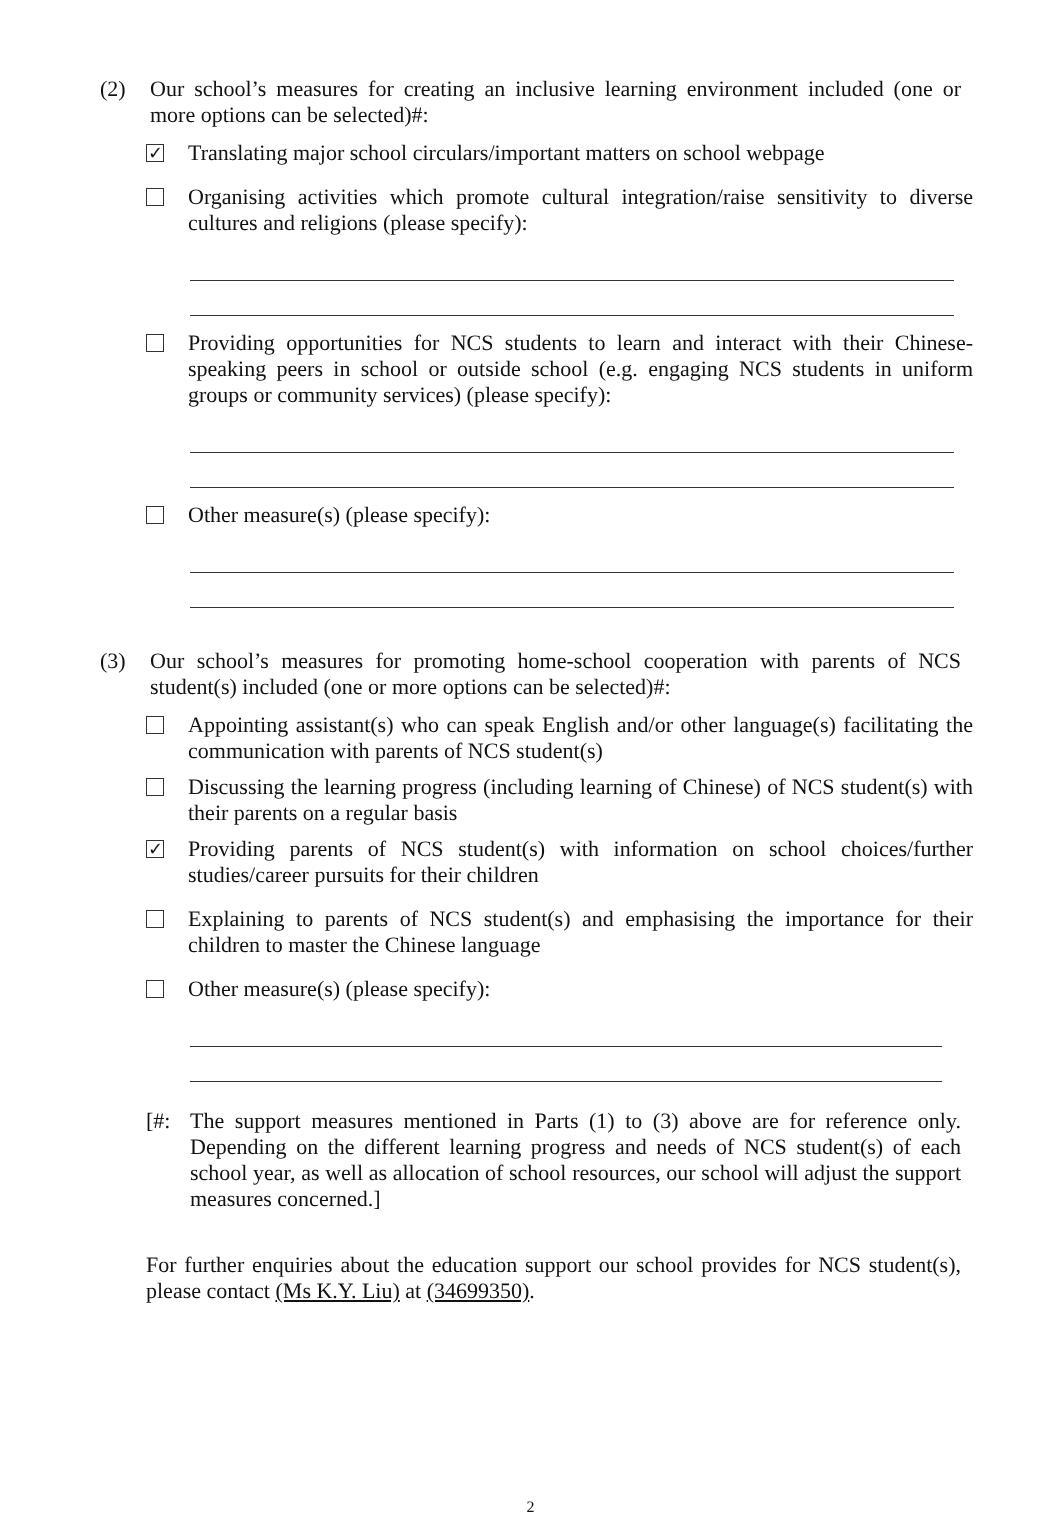(2) Our school’s measures for creating an inclusive learning environment included (one or more options can be selected)#:
✓
Translating major school circulars/important matters on school webpage
Organising activities which promote cultural integration/raise sensitivity to diverse cultures and religions (please specify):
Providing opportunities for NCS students to learn and interact with their Chinese-speaking peers in school or outside school (e.g. engaging NCS students in uniform groups or community services) (please specify):
Other measure(s) (please specify):
(3) Our school’s measures for promoting home-school cooperation with parents of NCS student(s) included (one or more options can be selected)#:
Appointing assistant(s) who can speak English and/or other language(s) facilitating the communication with parents of NCS student(s)
Discussing the learning progress (including learning of Chinese) of NCS student(s) with their parents on a regular basis
✓
Providing parents of NCS student(s) with information on school choices/further studies/career pursuits for their children
Explaining to parents of NCS student(s) and emphasising the importance for their children to master the Chinese language
Other measure(s) (please specify):
[#: The support measures mentioned in Parts (1) to (3) above are for reference only. Depending on the different learning progress and needs of NCS student(s) of each school year, as well as allocation of school resources, our school will adjust the support measures concerned.]
For further enquiries about the education support our school provides for NCS student(s), please contact (Ms K.Y. Liu) at (34699350).
2